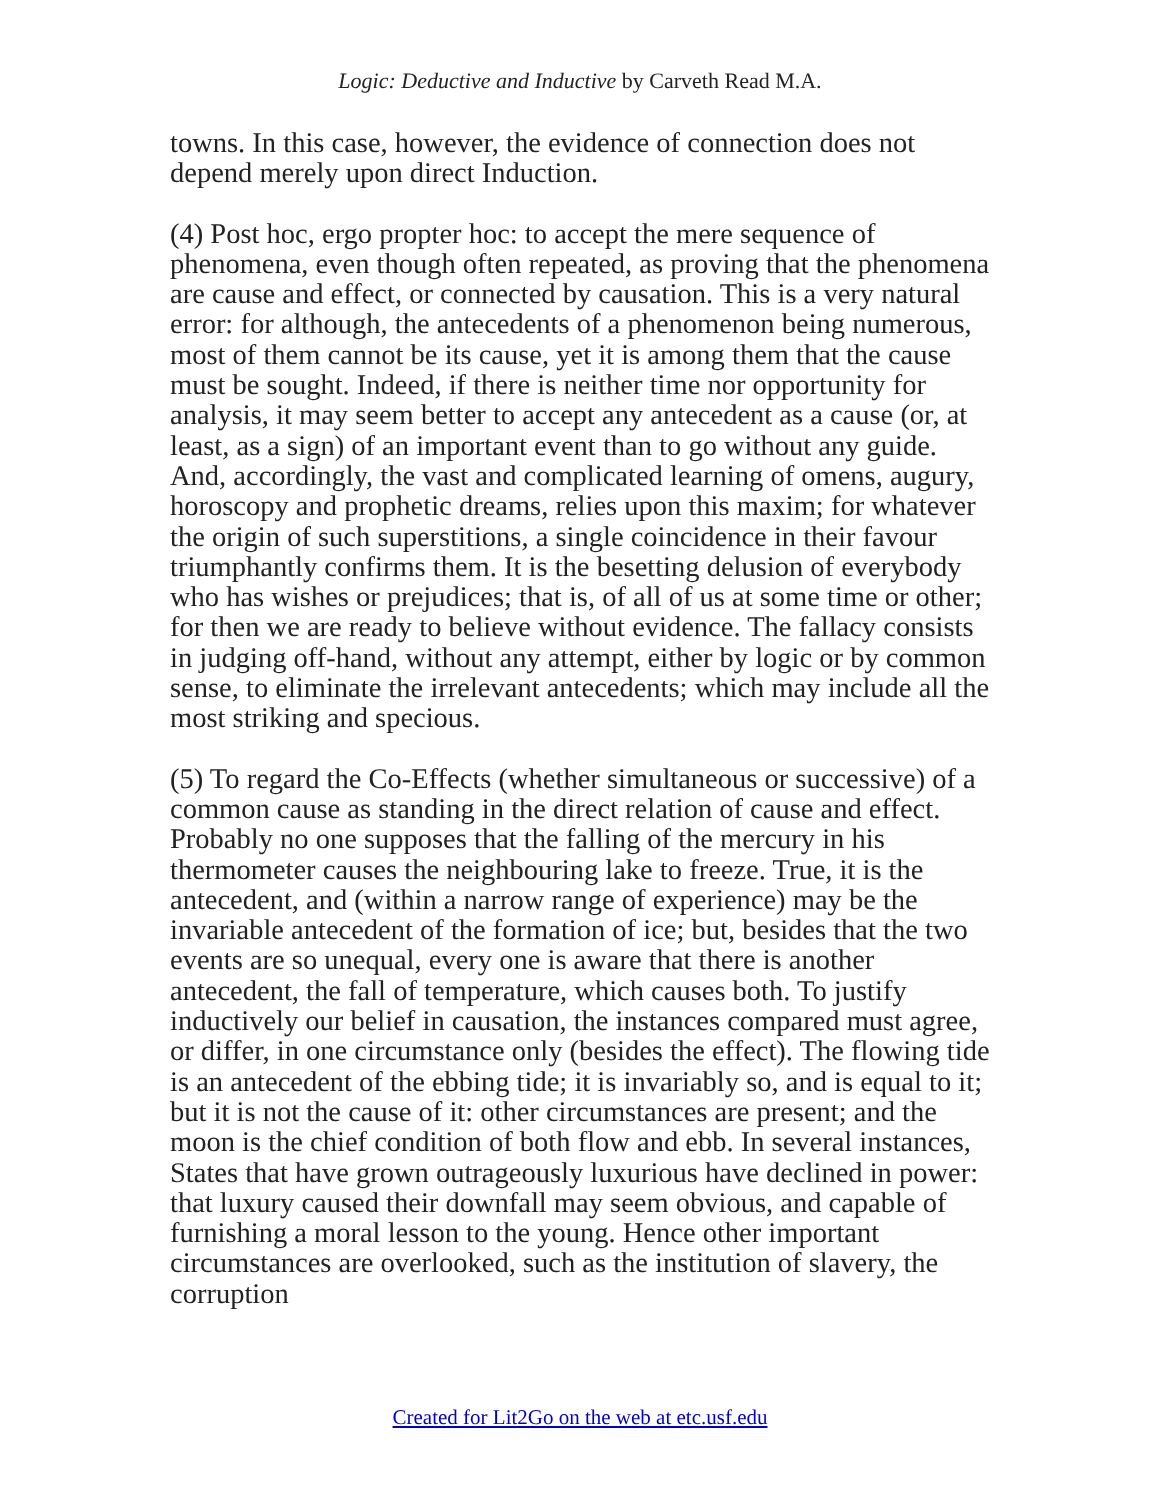Logic: Deductive and Inductive by Carveth Read M.A.
towns. In this case, however, the evidence of connection does not depend merely upon direct Induction.
(4) Post hoc, ergo propter hoc: to accept the mere sequence of phenomena, even though often repeated, as proving that the phenomena are cause and effect, or connected by causation. This is a very natural error: for although, the antecedents of a phenomenon being numerous, most of them cannot be its cause, yet it is among them that the cause must be sought. Indeed, if there is neither time nor opportunity for analysis, it may seem better to accept any antecedent as a cause (or, at least, as a sign) of an important event than to go without any guide. And, accordingly, the vast and complicated learning of omens, augury, horoscopy and prophetic dreams, relies upon this maxim; for whatever the origin of such superstitions, a single coincidence in their favour triumphantly confirms them. It is the besetting delusion of everybody who has wishes or prejudices; that is, of all of us at some time or other; for then we are ready to believe without evidence. The fallacy consists in judging off-hand, without any attempt, either by logic or by common sense, to eliminate the irrelevant antecedents; which may include all the most striking and specious.
(5) To regard the Co-Effects (whether simultaneous or successive) of a common cause as standing in the direct relation of cause and effect. Probably no one supposes that the falling of the mercury in his thermometer causes the neighbouring lake to freeze. True, it is the antecedent, and (within a narrow range of experience) may be the invariable antecedent of the formation of ice; but, besides that the two events are so unequal, every one is aware that there is another antecedent, the fall of temperature, which causes both. To justify inductively our belief in causation, the instances compared must agree, or differ, in one circumstance only (besides the effect). The flowing tide is an antecedent of the ebbing tide; it is invariably so, and is equal to it; but it is not the cause of it: other circumstances are present; and the moon is the chief condition of both flow and ebb. In several instances, States that have grown outrageously luxurious have declined in power: that luxury caused their downfall may seem obvious, and capable of furnishing a moral lesson to the young. Hence other important circumstances are overlooked, such as the institution of slavery, the corruption
Created for Lit2Go on the web at etc.usf.edu